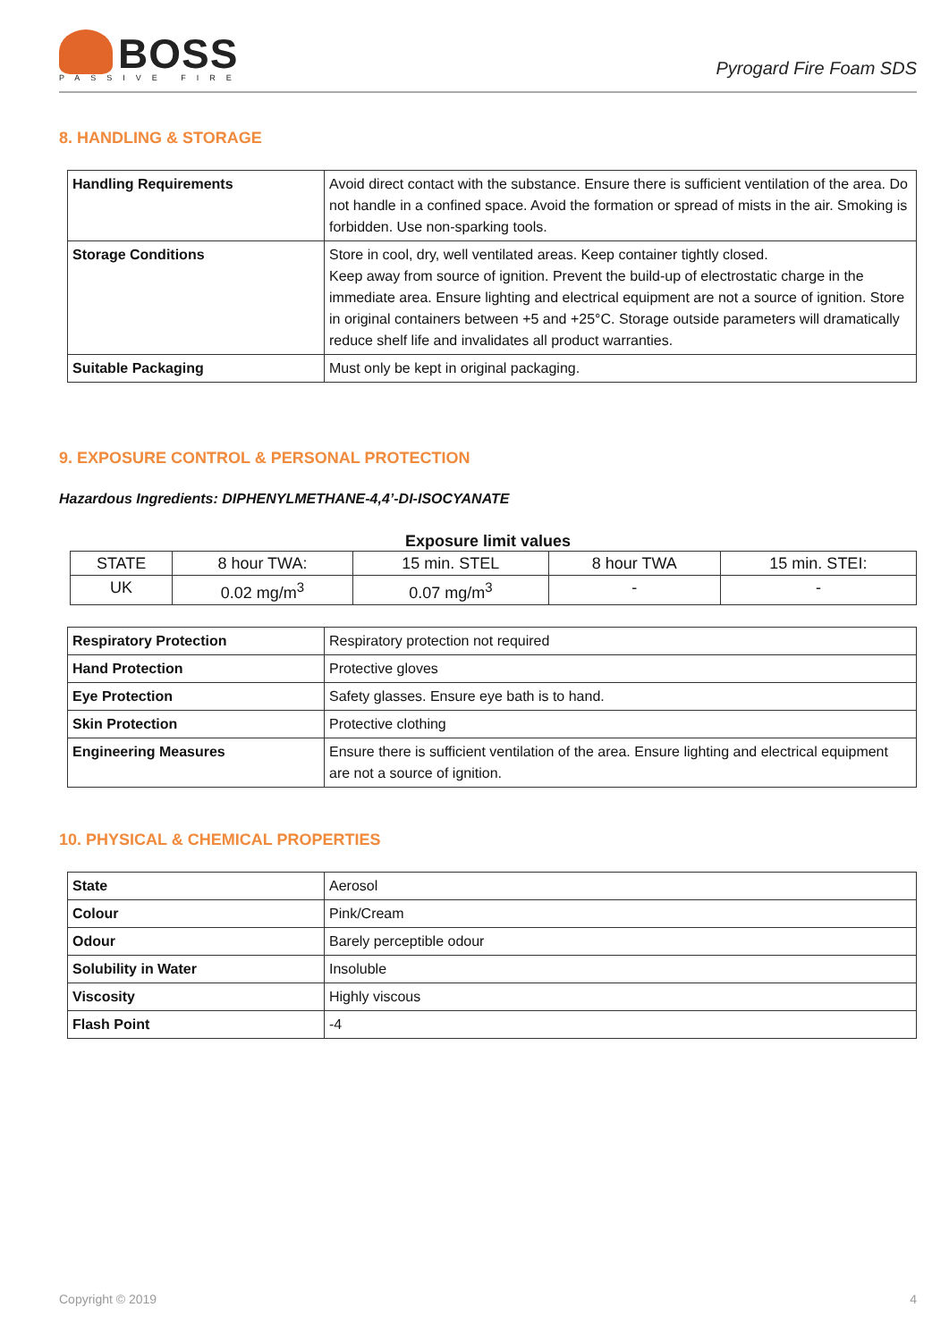BOSS
PASSIVE FIRE
Pyrogard Fire Foam SDS
8. HANDLING & STORAGE
| Handling Requirements | Avoid direct contact with the substance. Ensure there is sufficient ventilation of the area. Do not handle in a confined space. Avoid the formation or spread of mists in the air. Smoking is forbidden. Use non-sparking tools. |
| Storage Conditions | Store in cool, dry, well ventilated areas. Keep container tightly closed. Keep away from source of ignition. Prevent the build-up of electrostatic charge in the immediate area. Ensure lighting and electrical equipment are not a source of ignition. Store in original containers between +5 and +25°C. Storage outside parameters will dramatically reduce shelf life and invalidates all product warranties. |
| Suitable Packaging | Must only be kept in original packaging. |
9. EXPOSURE CONTROL & PERSONAL PROTECTION
Hazardous Ingredients: DIPHENYLMETHANE-4,4’-DI-ISOCYANATE
Exposure limit values
| STATE | 8 hour TWA: | 15 min. STEL | 8 hour TWA | 15 min. STEI: |
| UK | 0.02 mg/m<sup>3</sup> | 0.07 mg/m<sup>3</sup> | - | - |
| Respiratory Protection | Respiratory protection not required |
| Hand Protection | Protective gloves |
| Eye Protection | Safety glasses. Ensure eye bath is to hand. |
| Skin Protection | Protective clothing |
| Engineering Measures | Ensure there is sufficient ventilation of the area. Ensure lighting and electrical equipment are not a source of ignition. |
10. PHYSICAL & CHEMICAL PROPERTIES
| State | Aerosol |
| Colour | Pink/Cream |
| Odour | Barely perceptible odour |
| Solubility in Water | Insoluble |
| Viscosity | Highly viscous |
| Flash Point | -4 |
Copyright © 2019 4